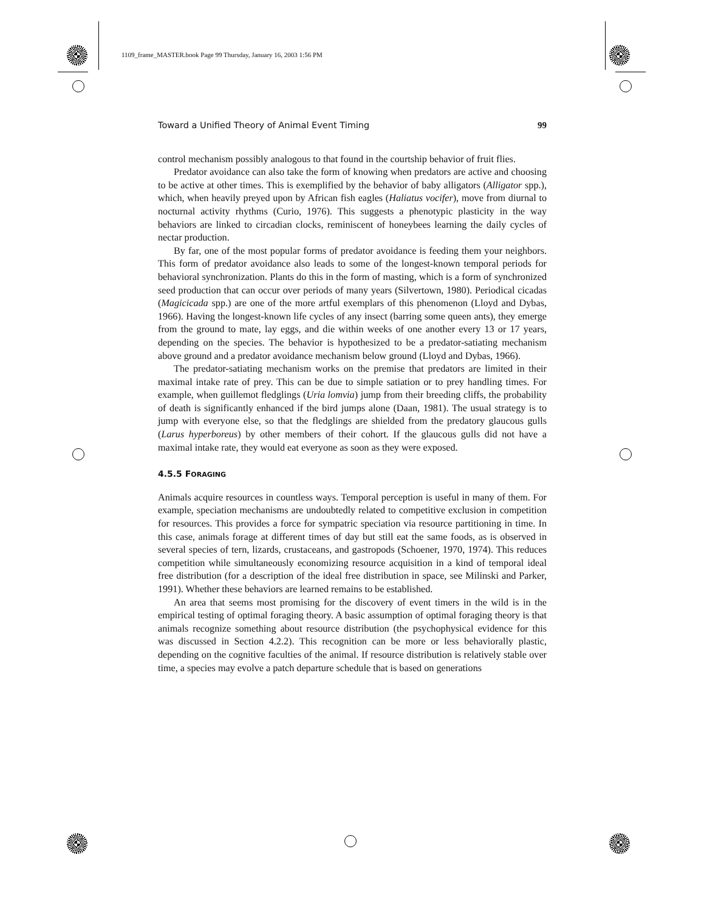1109_frame_MASTER.book Page 99 Thursday, January 16, 2003 1:56 PM
Toward a Unified Theory of Animal Event Timing 99
control mechanism possibly analogous to that found in the courtship behavior of fruit flies.
Predator avoidance can also take the form of knowing when predators are active and choosing to be active at other times. This is exemplified by the behavior of baby alligators (Alligator spp.), which, when heavily preyed upon by African fish eagles (Haliatus vocifer), move from diurnal to nocturnal activity rhythms (Curio, 1976). This suggests a phenotypic plasticity in the way behaviors are linked to circadian clocks, reminiscent of honeybees learning the daily cycles of nectar production.
By far, one of the most popular forms of predator avoidance is feeding them your neighbors. This form of predator avoidance also leads to some of the longest-known temporal periods for behavioral synchronization. Plants do this in the form of masting, which is a form of synchronized seed production that can occur over periods of many years (Silvertown, 1980). Periodical cicadas (Magicicada spp.) are one of the more artful exemplars of this phenomenon (Lloyd and Dybas, 1966). Having the longest-known life cycles of any insect (barring some queen ants), they emerge from the ground to mate, lay eggs, and die within weeks of one another every 13 or 17 years, depending on the species. The behavior is hypothesized to be a predator-satiating mechanism above ground and a predator avoidance mechanism below ground (Lloyd and Dybas, 1966).
The predator-satiating mechanism works on the premise that predators are limited in their maximal intake rate of prey. This can be due to simple satiation or to prey handling times. For example, when guillemot fledglings (Uria lomvia) jump from their breeding cliffs, the probability of death is significantly enhanced if the bird jumps alone (Daan, 1981). The usual strategy is to jump with everyone else, so that the fledglings are shielded from the predatory glaucous gulls (Larus hyperboreus) by other members of their cohort. If the glaucous gulls did not have a maximal intake rate, they would eat everyone as soon as they were exposed.
4.5.5 FORAGING
Animals acquire resources in countless ways. Temporal perception is useful in many of them. For example, speciation mechanisms are undoubtedly related to competitive exclusion in competition for resources. This provides a force for sympatric speciation via resource partitioning in time. In this case, animals forage at different times of day but still eat the same foods, as is observed in several species of tern, lizards, crustaceans, and gastropods (Schoener, 1970, 1974). This reduces competition while simultaneously economizing resource acquisition in a kind of temporal ideal free distribution (for a description of the ideal free distribution in space, see Milinski and Parker, 1991). Whether these behaviors are learned remains to be established.
An area that seems most promising for the discovery of event timers in the wild is in the empirical testing of optimal foraging theory. A basic assumption of optimal foraging theory is that animals recognize something about resource distribution (the psychophysical evidence for this was discussed in Section 4.2.2). This recognition can be more or less behaviorally plastic, depending on the cognitive faculties of the animal. If resource distribution is relatively stable over time, a species may evolve a patch departure schedule that is based on generations